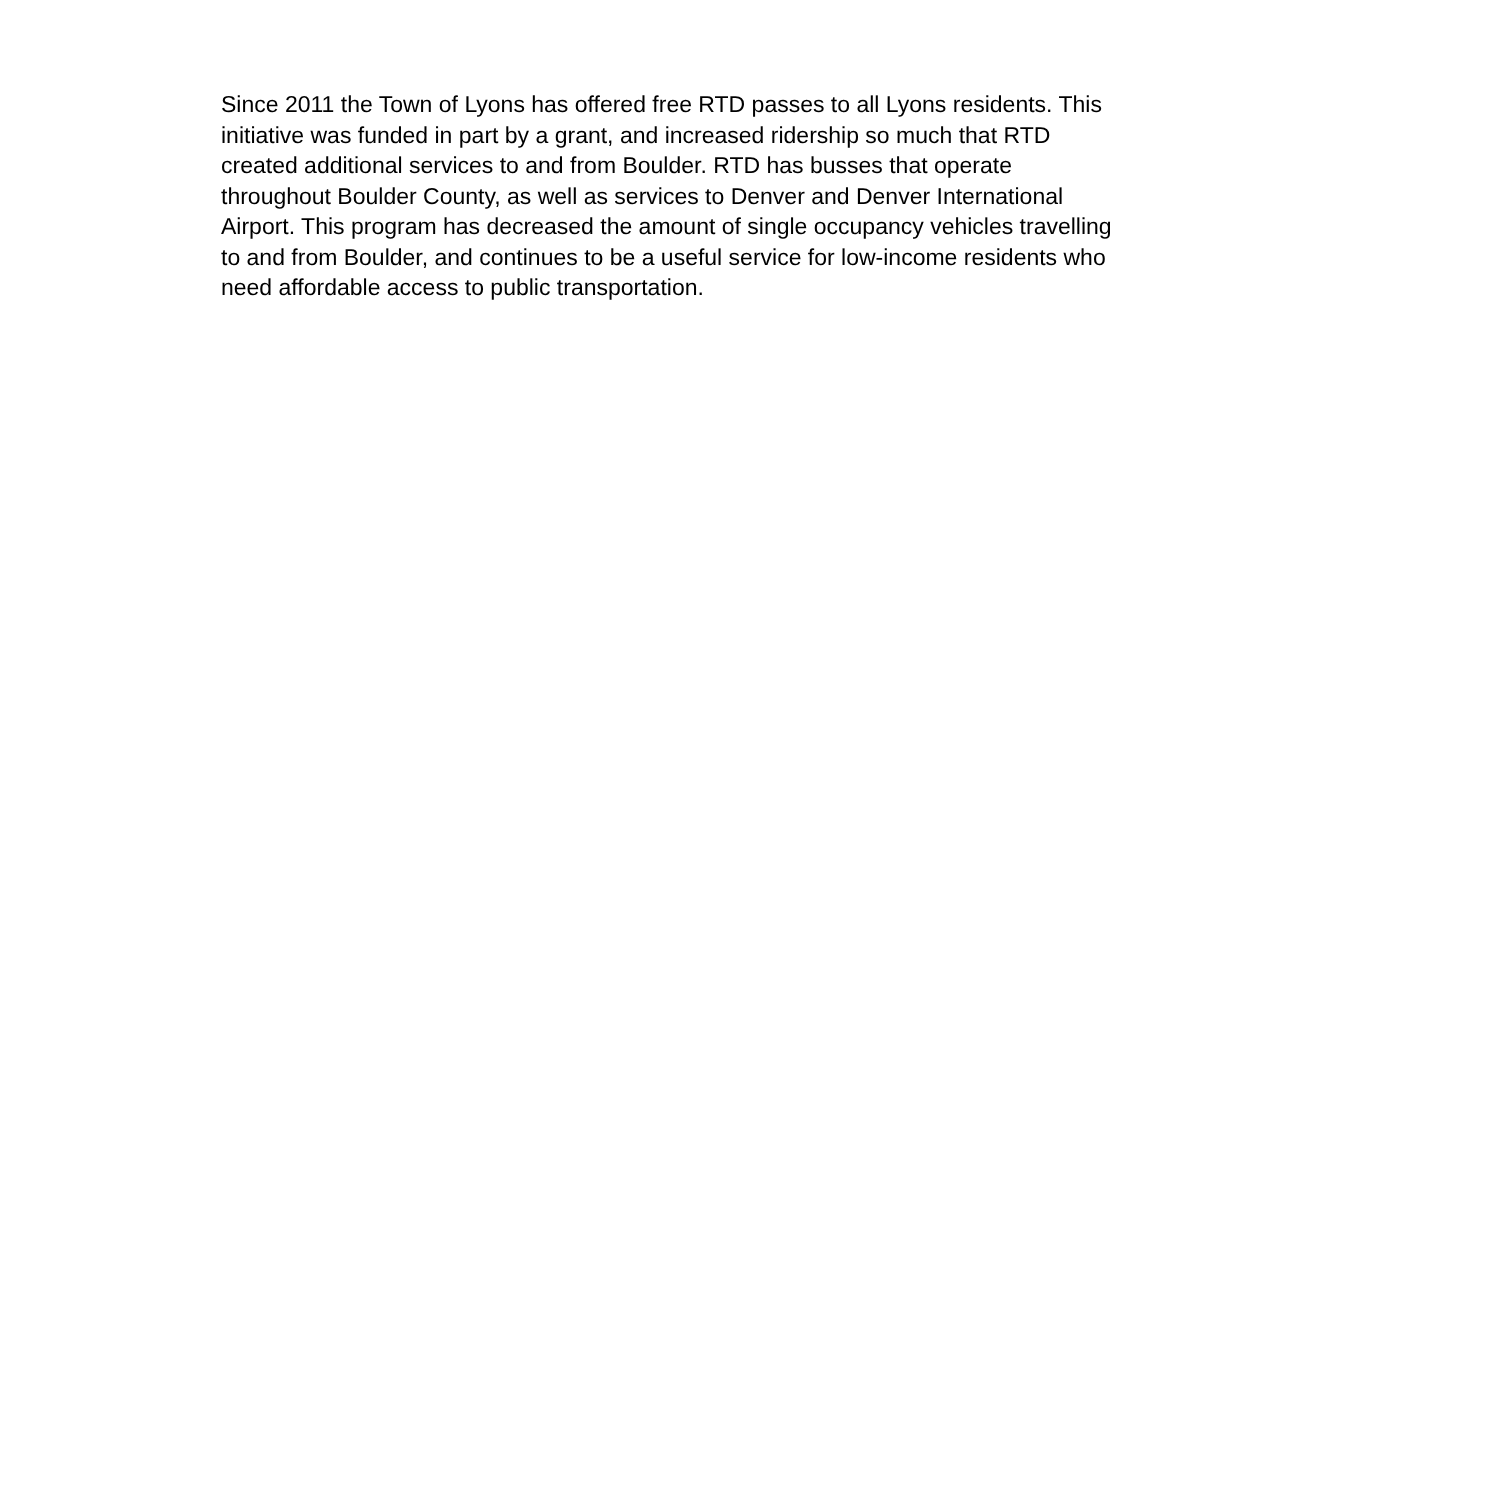Since 2011 the Town of Lyons has offered free RTD passes to all Lyons residents. This
initiative was funded in part by a grant, and increased ridership so much that RTD
created additional services to and from Boulder. RTD has busses that operate
throughout Boulder County, as well as services to Denver and Denver International
Airport. This program has decreased the amount of single occupancy vehicles travelling
to and from Boulder, and continues to be a useful service for low-income residents who
need affordable access to public transportation.